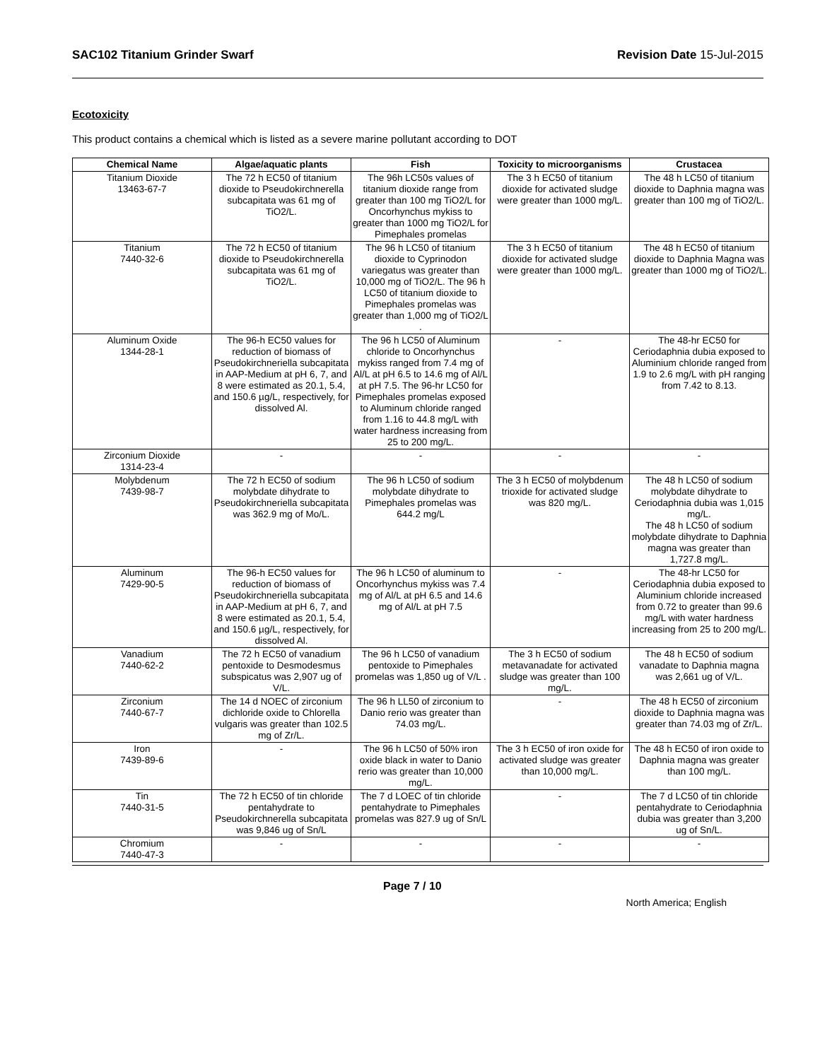SAC102 Titanium Grinder Swarf Revision Date 15-Jul-2015
Ecotoxicity
This product contains a chemical which is listed as a severe marine pollutant according to DOT
| Chemical Name | Algae/aquatic plants | Fish | Toxicity to microorganisms | Crustacea |
| --- | --- | --- | --- | --- |
| Titanium Dioxide 13463-67-7 | The 72 h EC50 of titanium dioxide to Pseudokirchnerella subcapitata was 61 mg of TiO2/L. | The 96h LC50s values of titanium dioxide range from greater than 100 mg TiO2/L for Oncorhynchus mykiss to greater than 1000 mg TiO2/L for Pimephales promelas | The 3 h EC50 of titanium dioxide for activated sludge were greater than 1000 mg/L. | The 48 h LC50 of titanium dioxide to Daphnia magna was greater than 100 mg of TiO2/L. |
| Titanium 7440-32-6 | The 72 h EC50 of titanium dioxide to Pseudokirchnerella subcapitata was 61 mg of TiO2/L. | The 96 h LC50 of titanium dioxide to Cyprinodon variegatus was greater than 10,000 mg of TiO2/L. The 96 h LC50 of titanium dioxide to Pimephales promelas was greater than 1,000 mg of TiO2/L . | The 3 h EC50 of titanium dioxide for activated sludge were greater than 1000 mg/L. | The 48 h EC50 of titanium dioxide to Daphnia Magna was greater than 1000 mg of TiO2/L. |
| Aluminum Oxide 1344-28-1 | The 96-h EC50 values for reduction of biomass of Pseudokirchneriella subcapitata in AAP-Medium at pH 6, 7, and 8 were estimated as 20.1, 5.4, and 150.6 µg/L, respectively, for dissolved Al. | The 96 h LC50 of Aluminum chloride to Oncorhynchus mykiss ranged from 7.4 mg of Al/L at pH 6.5 to 14.6 mg of Al/L at pH 7.5. The 96-hr LC50 for Pimephales promelas exposed to Aluminum chloride ranged from 1.16 to 44.8 mg/L with water hardness increasing from 25 to 200 mg/L. | - | The 48-hr EC50 for Ceriodaphnia dubia exposed to Aluminium chloride ranged from 1.9 to 2.6 mg/L with pH ranging from 7.42 to 8.13. |
| Zirconium Dioxide 1314-23-4 | - | - | - | - |
| Molybdenum 7439-98-7 | The 72 h EC50 of sodium molybdate dihydrate to Pseudokirchneriella subcapitata was 362.9 mg of Mo/L. | The 96 h LC50 of sodium molybdate dihydrate to Pimephales promelas was 644.2 mg/L | The 3 h EC50 of molybdenum trioxide for activated sludge was 820 mg/L. | The 48 h LC50 of sodium molybdate dihydrate to Ceriodaphnia dubia was 1,015 mg/L. The 48 h LC50 of sodium molybdate dihydrate to Daphnia magna was greater than 1,727.8 mg/L. |
| Aluminum 7429-90-5 | The 96-h EC50 values for reduction of biomass of Pseudokirchneriella subcapitata in AAP-Medium at pH 6, 7, and 8 were estimated as 20.1, 5.4, and 150.6 µg/L, respectively, for dissolved Al. | The 96 h LC50 of aluminum to Oncorhynchus mykiss was 7.4 mg of Al/L at pH 6.5 and 14.6 mg of Al/L at pH 7.5 | - | The 48-hr LC50 for Ceriodaphnia dubia exposed to Aluminium chloride increased from 0.72 to greater than 99.6 mg/L with water hardness increasing from 25 to 200 mg/L. |
| Vanadium 7440-62-2 | The 72 h EC50 of vanadium pentoxide to Desmodesmus subspicatus was 2,907 ug of V/L. | The 96 h LC50 of vanadium pentoxide to Pimephales promelas was 1,850 ug of V/L . | The 3 h EC50 of sodium metavanadate for activated sludge was greater than 100 mg/L. | The 48 h EC50 of sodium vanadate to Daphnia magna was 2,661 ug of V/L. |
| Zirconium 7440-67-7 | The 14 d NOEC of zirconium dichloride oxide to Chlorella vulgaris was greater than 102.5 mg of Zr/L. | The 96 h LL50 of zirconium to Danio rerio was greater than 74.03 mg/L. | - | The 48 h EC50 of zirconium dioxide to Daphnia magna was greater than 74.03 mg of Zr/L. |
| Iron 7439-89-6 | - | The 96 h LC50 of 50% iron oxide black in water to Danio rerio was greater than 10,000 mg/L. | The 3 h EC50 of iron oxide for activated sludge was greater than 10,000 mg/L. | The 48 h EC50 of iron oxide to Daphnia magna was greater than 100 mg/L. |
| Tin 7440-31-5 | The 72 h EC50 of tin chloride pentahydrate to Pseudokirchnerella subcapitata was 9,846 ug of Sn/L | The 7 d LOEC of tin chloride pentahydrate to Pimephales promelas was 827.9 ug of Sn/L | - | The 7 d LC50 of tin chloride pentahydrate to Ceriodaphnia dubia was greater than 3,200 ug of Sn/L. |
| Chromium 7440-47-3 | - | - | - | - |
Page 7 / 10 North America; English